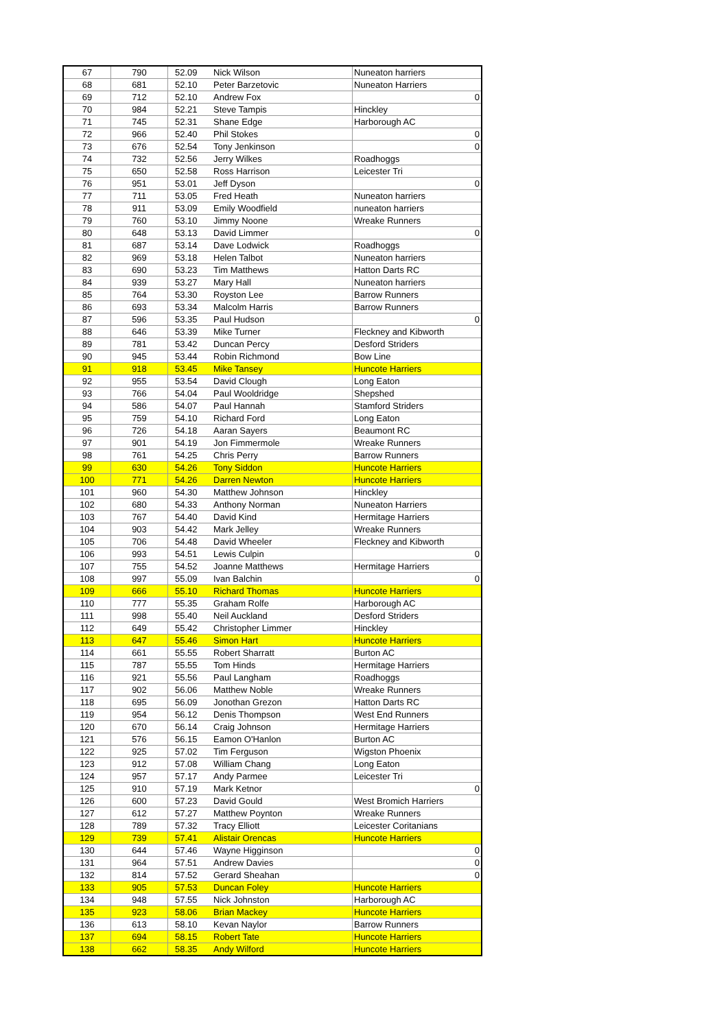| 67 | 790 | 52.09 | Nick Wilson | Nuneaton harriers |
| 68 | 681 | 52.10 | Peter Barzetovic | Nuneaton Harriers |
| 69 | 712 | 52.10 | Andrew Fox | 0 |
| 70 | 984 | 52.21 | Steve Tampis | Hinckley |
| 71 | 745 | 52.31 | Shane Edge | Harborough AC |
| 72 | 966 | 52.40 | Phil Stokes | 0 |
| 73 | 676 | 52.54 | Tony Jenkinson | 0 |
| 74 | 732 | 52.56 | Jerry Wilkes | Roadhoggs |
| 75 | 650 | 52.58 | Ross Harrison | Leicester Tri |
| 76 | 951 | 53.01 | Jeff Dyson | 0 |
| 77 | 711 | 53.05 | Fred Heath | Nuneaton harriers |
| 78 | 911 | 53.09 | Emily Woodfield | nuneaton harriers |
| 79 | 760 | 53.10 | Jimmy Noone | Wreake Runners |
| 80 | 648 | 53.13 | David Limmer | 0 |
| 81 | 687 | 53.14 | Dave Lodwick | Roadhoggs |
| 82 | 969 | 53.18 | Helen Talbot | Nuneaton harriers |
| 83 | 690 | 53.23 | Tim Matthews | Hatton Darts RC |
| 84 | 939 | 53.27 | Mary Hall | Nuneaton harriers |
| 85 | 764 | 53.30 | Royston Lee | Barrow Runners |
| 86 | 693 | 53.34 | Malcolm Harris | Barrow Runners |
| 87 | 596 | 53.35 | Paul Hudson | 0 |
| 88 | 646 | 53.39 | Mike Turner | Fleckney and Kibworth |
| 89 | 781 | 53.42 | Duncan Percy | Desford Striders |
| 90 | 945 | 53.44 | Robin Richmond | Bow Line |
| 91 | 918 | 53.45 | Mike Tansey | Huncote Harriers |
| 92 | 955 | 53.54 | David Clough | Long Eaton |
| 93 | 766 | 54.04 | Paul Wooldridge | Shepshed |
| 94 | 586 | 54.07 | Paul Hannah | Stamford Striders |
| 95 | 759 | 54.10 | Richard Ford | Long Eaton |
| 96 | 726 | 54.18 | Aaran Sayers | Beaumont RC |
| 97 | 901 | 54.19 | Jon Fimmermole | Wreake Runners |
| 98 | 761 | 54.25 | Chris Perry | Barrow Runners |
| 99 | 630 | 54.26 | Tony Siddon | Huncote Harriers |
| 100 | 771 | 54.26 | Darren Newton | Huncote Harriers |
| 101 | 960 | 54.30 | Matthew Johnson | Hinckley |
| 102 | 680 | 54.33 | Anthony Norman | Nuneaton Harriers |
| 103 | 767 | 54.40 | David Kind | Hermitage Harriers |
| 104 | 903 | 54.42 | Mark Jelley | Wreake Runners |
| 105 | 706 | 54.48 | David Wheeler | Fleckney and Kibworth |
| 106 | 993 | 54.51 | Lewis Culpin | 0 |
| 107 | 755 | 54.52 | Joanne Matthews | Hermitage Harriers |
| 108 | 997 | 55.09 | Ivan Balchin | 0 |
| 109 | 666 | 55.10 | Richard Thomas | Huncote Harriers |
| 110 | 777 | 55.35 | Graham Rolfe | Harborough AC |
| 111 | 998 | 55.40 | Neil Auckland | Desford Striders |
| 112 | 649 | 55.42 | Christopher Limmer | Hinckley |
| 113 | 647 | 55.46 | Simon Hart | Huncote Harriers |
| 114 | 661 | 55.55 | Robert Sharratt | Burton AC |
| 115 | 787 | 55.55 | Tom Hinds | Hermitage Harriers |
| 116 | 921 | 55.56 | Paul Langham | Roadhoggs |
| 117 | 902 | 56.06 | Matthew Noble | Wreake Runners |
| 118 | 695 | 56.09 | Jonothan Grezon | Hatton Darts RC |
| 119 | 954 | 56.12 | Denis Thompson | West End Runners |
| 120 | 670 | 56.14 | Craig Johnson | Hermitage Harriers |
| 121 | 576 | 56.15 | Eamon O'Hanlon | Burton AC |
| 122 | 925 | 57.02 | Tim Ferguson | Wigston Phoenix |
| 123 | 912 | 57.08 | William Chang | Long Eaton |
| 124 | 957 | 57.17 | Andy Parmee | Leicester Tri |
| 125 | 910 | 57.19 | Mark Ketnor | 0 |
| 126 | 600 | 57.23 | David Gould | West Bromich Harriers |
| 127 | 612 | 57.27 | Matthew Poynton | Wreake Runners |
| 128 | 789 | 57.32 | Tracy Elliott | Leicester Coritanians |
| 129 | 739 | 57.41 | Alistair Orencas | Huncote Harriers |
| 130 | 644 | 57.46 | Wayne Higginson | 0 |
| 131 | 964 | 57.51 | Andrew Davies | 0 |
| 132 | 814 | 57.52 | Gerard Sheahan | 0 |
| 133 | 905 | 57.53 | Duncan Foley | Huncote Harriers |
| 134 | 948 | 57.55 | Nick Johnston | Harborough AC |
| 135 | 923 | 58.06 | Brian Mackey | Huncote Harriers |
| 136 | 613 | 58.10 | Kevan Naylor | Barrow Runners |
| 137 | 694 | 58.15 | Robert Tate | Huncote Harriers |
| 138 | 662 | 58.35 | Andy Wilford | Huncote Harriers |